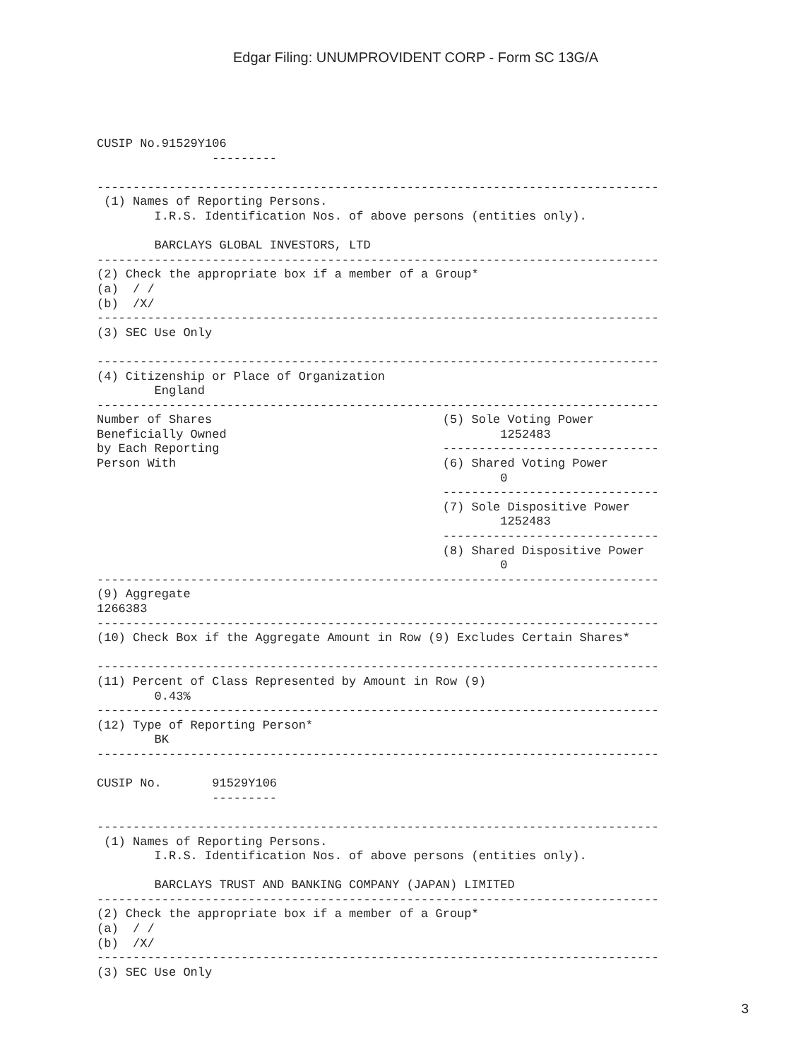Edgar Filing: UNUMPROVIDENT CORP - Form SC 13G/A
CUSIP No.91529Y106
                ---------

------------------------------------------------------------------------------
 (1) Names of Reporting Persons.
        I.R.S. Identification Nos. of above persons (entities only).

        BARCLAYS GLOBAL INVESTORS, LTD
------------------------------------------------------------------------------
(2) Check the appropriate box if a member of a Group*
(a)  / /
(b)  /X/
------------------------------------------------------------------------------
(3) SEC Use Only

------------------------------------------------------------------------------
(4) Citizenship or Place of Organization
        England
------------------------------------------------------------------------------
Number of Shares                                (5) Sole Voting Power
Beneficially Owned                                      1252483
by Each Reporting                               ------------------------------
Person With                                     (6) Shared Voting Power
                                                        0
                                                ------------------------------
                                                (7) Sole Dispositive Power
                                                        1252483
                                                ------------------------------
                                                (8) Shared Dispositive Power
                                                        0
------------------------------------------------------------------------------
(9) Aggregate
1266383
------------------------------------------------------------------------------
(10) Check Box if the Aggregate Amount in Row (9) Excludes Certain Shares*

------------------------------------------------------------------------------
(11) Percent of Class Represented by Amount in Row (9)
        0.43%
------------------------------------------------------------------------------
(12) Type of Reporting Person*
        BK
------------------------------------------------------------------------------

CUSIP No.       91529Y106
                ---------

------------------------------------------------------------------------------
 (1) Names of Reporting Persons.
        I.R.S. Identification Nos. of above persons (entities only).

        BARCLAYS TRUST AND BANKING COMPANY (JAPAN) LIMITED
------------------------------------------------------------------------------
(2) Check the appropriate box if a member of a Group*
(a)  / /
(b)  /X/
------------------------------------------------------------------------------
(3) SEC Use Only
3